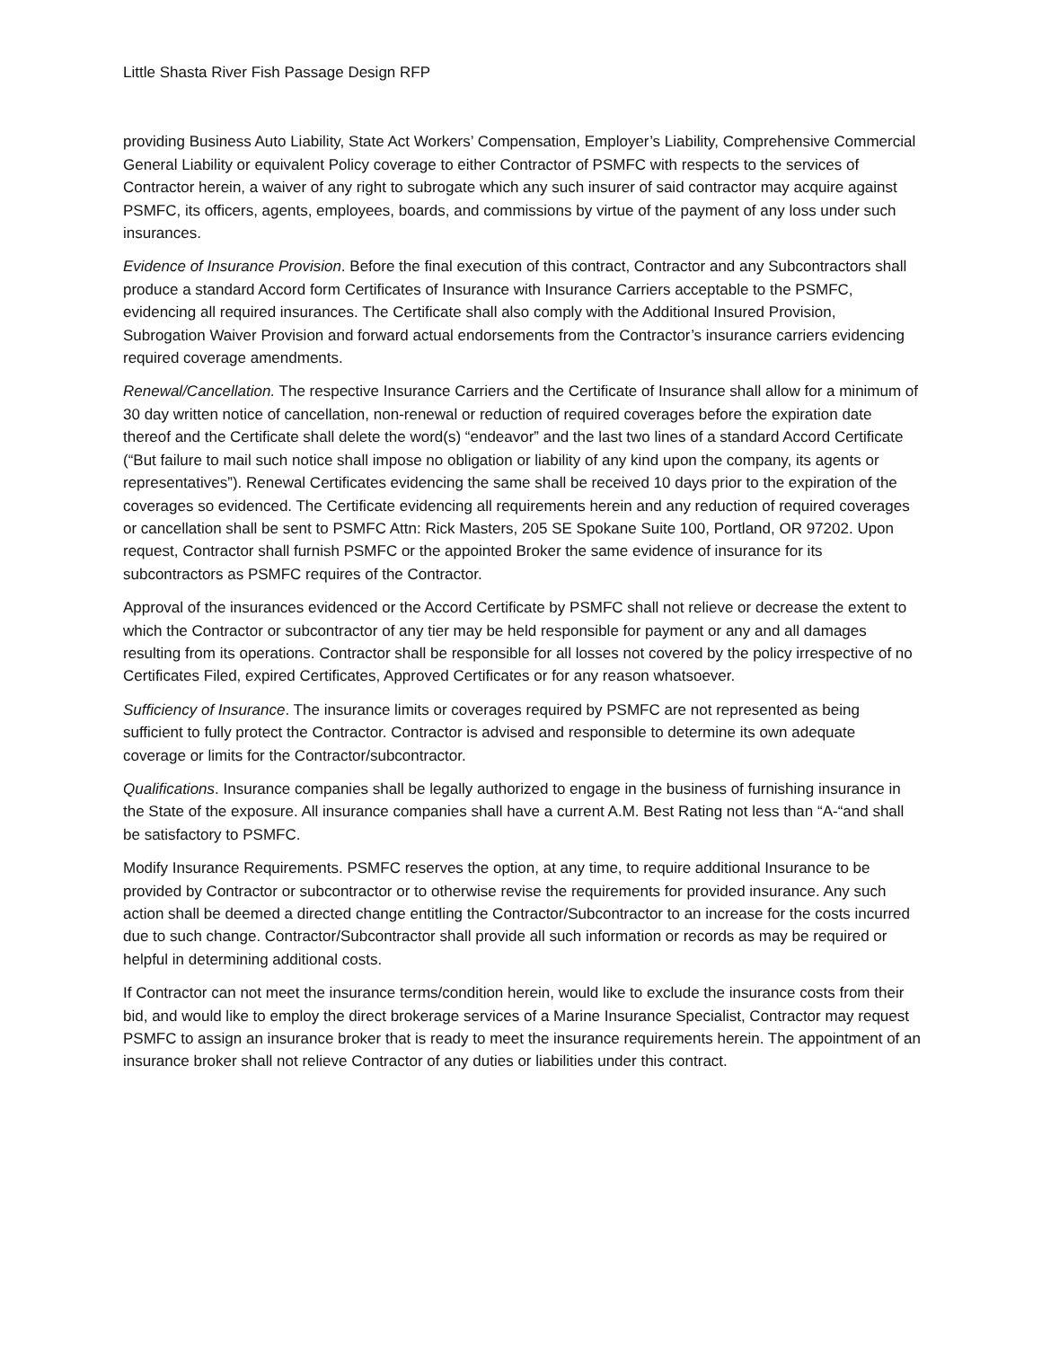Little Shasta River Fish Passage Design RFP
providing Business Auto Liability, State Act Workers’ Compensation, Employer’s Liability, Comprehensive Commercial General Liability or equivalent Policy coverage to either Contractor of PSMFC with respects to the services of Contractor herein, a waiver of any right to subrogate which any such insurer of said contractor may acquire against PSMFC, its officers, agents, employees, boards, and commissions by virtue of the payment of any loss under such insurances.
Evidence of Insurance Provision. Before the final execution of this contract, Contractor and any Subcontractors shall produce a standard Accord form Certificates of Insurance with Insurance Carriers acceptable to the PSMFC, evidencing all required insurances. The Certificate shall also comply with the Additional Insured Provision, Subrogation Waiver Provision and forward actual endorsements from the Contractor’s insurance carriers evidencing required coverage amendments.
Renewal/Cancellation. The respective Insurance Carriers and the Certificate of Insurance shall allow for a minimum of 30 day written notice of cancellation, non-renewal or reduction of required coverages before the expiration date thereof and the Certificate shall delete the word(s) “endeavor” and the last two lines of a standard Accord Certificate (“But failure to mail such notice shall impose no obligation or liability of any kind upon the company, its agents or representatives”). Renewal Certificates evidencing the same shall be received 10 days prior to the expiration of the coverages so evidenced. The Certificate evidencing all requirements herein and any reduction of required coverages or cancellation shall be sent to PSMFC Attn: Rick Masters, 205 SE Spokane Suite 100, Portland, OR 97202. Upon request, Contractor shall furnish PSMFC or the appointed Broker the same evidence of insurance for its subcontractors as PSMFC requires of the Contractor.
Approval of the insurances evidenced or the Accord Certificate by PSMFC shall not relieve or decrease the extent to which the Contractor or subcontractor of any tier may be held responsible for payment or any and all damages resulting from its operations. Contractor shall be responsible for all losses not covered by the policy irrespective of no Certificates Filed, expired Certificates, Approved Certificates or for any reason whatsoever.
Sufficiency of Insurance. The insurance limits or coverages required by PSMFC are not represented as being sufficient to fully protect the Contractor. Contractor is advised and responsible to determine its own adequate coverage or limits for the Contractor/subcontractor.
Qualifications. Insurance companies shall be legally authorized to engage in the business of furnishing insurance in the State of the exposure. All insurance companies shall have a current A.M. Best Rating not less than “A-“and shall be satisfactory to PSMFC.
Modify Insurance Requirements. PSMFC reserves the option, at any time, to require additional Insurance to be provided by Contractor or subcontractor or to otherwise revise the requirements for provided insurance. Any such action shall be deemed a directed change entitling the Contractor/Subcontractor to an increase for the costs incurred due to such change. Contractor/Subcontractor shall provide all such information or records as may be required or helpful in determining additional costs.
If Contractor can not meet the insurance terms/condition herein, would like to exclude the insurance costs from their bid, and would like to employ the direct brokerage services of a Marine Insurance Specialist, Contractor may request PSMFC to assign an insurance broker that is ready to meet the insurance requirements herein. The appointment of an insurance broker shall not relieve Contractor of any duties or liabilities under this contract.